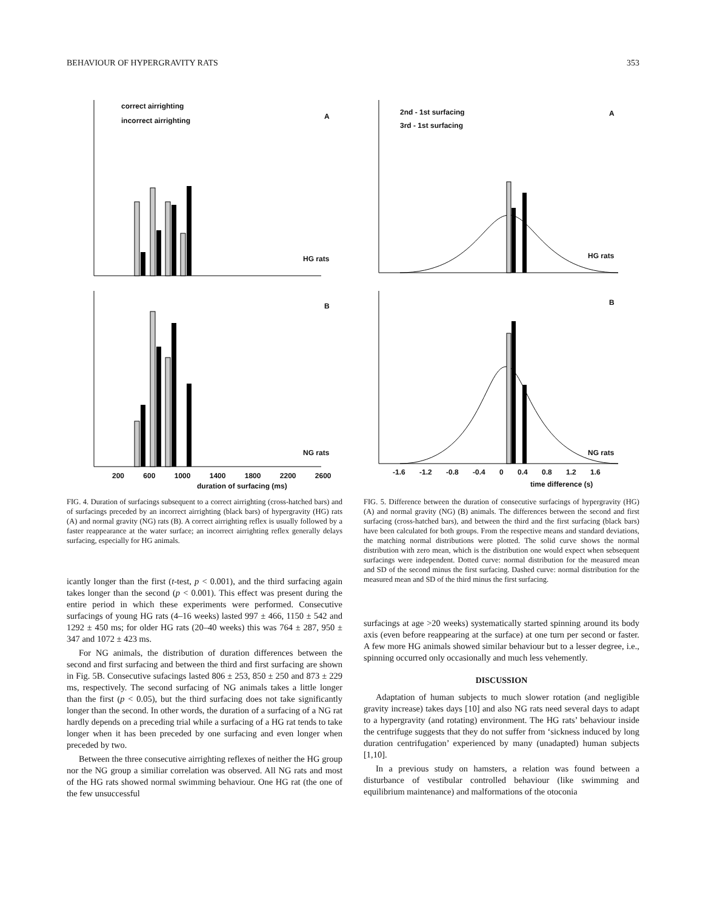BEHAVIOUR OF HYPERGRAVITY RATS 353
correct airrighting
incorrect airrighting A
HG rats
B
NG rats
200 600 1000 1400 1800 2200 2600
duration of surfacing (ms)
FIG. 4. Duration of surfacings subsequent to a correct airrighting (cross-hatched bars) and of surfacings preceded by an incorrect airrighting (black bars) of hypergravity (HG) rats (A) and normal gravity (NG) rats (B). A correct airrighting reflex is usually followed by a faster reappearance at the water surface; an incorrect airrighting reflex generally delays surfacing, especially for HG animals.
icantly longer than the first (t-test, p < 0.001), and the third surfacing again takes longer than the second (p < 0.001). This effect was present during the entire period in which these experiments were performed. Consecutive surfacings of young HG rats (4–16 weeks) lasted 997 ± 466, 1150 ± 542 and 1292 ± 450 ms; for older HG rats (20–40 weeks) this was 764 ± 287, 950 ± 347 and 1072 ± 423 ms.
For NG animals, the distribution of duration differences between the second and first surfacing and between the third and first surfacing are shown in Fig. 5B. Consecutive sufacings lasted 806 ± 253, 850 ± 250 and 873 ± 229 ms, respectively. The second surfacing of NG animals takes a little longer than the first (p < 0.05), but the third surfacing does not take significantly longer than the second. In other words, the duration of a surfacing of a NG rat hardly depends on a preceding trial while a surfacing of a HG rat tends to take longer when it has been preceded by one surfacing and even longer when preceded by two.
Between the three consecutive airrighting reflexes of neither the HG group nor the NG group a similiar correlation was observed. All NG rats and most of the HG rats showed normal swimming behaviour. One HG rat (the one of the few unsuccessful
2nd - 1st surfacing
3rd - 1st surfacing
A
HG rats
B
NG rats
-1.6 -1.2 -0.8 -0.4 0 0.4 0.8 1.2 1.6
time difference (s)
FIG. 5. Difference between the duration of consecutive surfacings of hypergravity (HG) (A) and normal gravity (NG) (B) animals. The differences between the second and first surfacing (cross-hatched bars), and between the third and the first surfacing (black bars) have been calculated for both groups. From the respective means and standard deviations, the matching normal distributions were plotted. The solid curve shows the normal distribution with zero mean, which is the distribution one would expect when sebsequent surfacings were independent. Dotted curve: normal distribution for the measured mean and SD of the second minus the first surfacing. Dashed curve: normal distribution for the measured mean and SD of the third minus the first surfacing.
surfacings at age >20 weeks) systematically started spinning around its body axis (even before reappearing at the surface) at one turn per second or faster. A few more HG animals showed similar behaviour but to a lesser degree, i.e., spinning occurred only occasionally and much less vehemently.
DISCUSSION
Adaptation of human subjects to much slower rotation (and negligible gravity increase) takes days [10] and also NG rats need several days to adapt to a hypergravity (and rotating) environment. The HG rats’ behaviour inside the centrifuge suggests that they do not suffer from ‘sickness induced by long duration centrifugation’ experienced by many (unadapted) human subjects [1,10].
In a previous study on hamsters, a relation was found between a disturbance of vestibular controlled behaviour (like swimming and equilibrium maintenance) and malformations of the otoconia